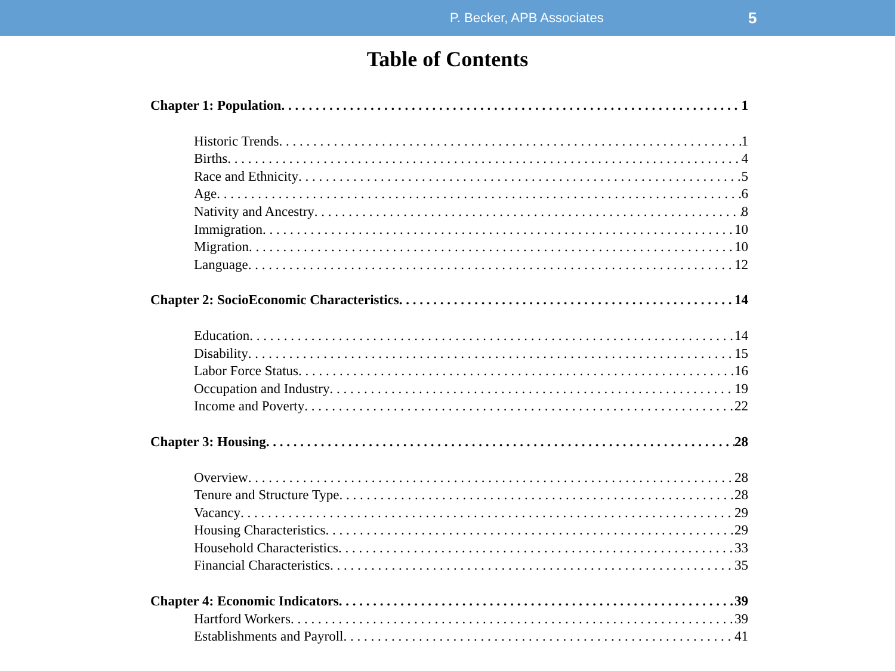P. Becker, APB Associates 5
Table of Contents
Chapter 1: Population 1
Historic Trends 1
Births 4
Race and Ethnicity 5
Age 6
Nativity and Ancestry 8
Immigration 10
Migration 10
Language 12
Chapter 2: SocioEconomic Characteristics 14
Education 14
Disability 15
Labor Force Status 16
Occupation and Industry 19
Income and Poverty 22
Chapter 3: Housing 28
Overview 28
Tenure and Structure Type 28
Vacancy 29
Housing Characteristics 29
Household Characteristics 33
Financial Characteristics 35
Chapter 4: Economic Indicators 39
Hartford Workers 39
Establishments and Payroll 41